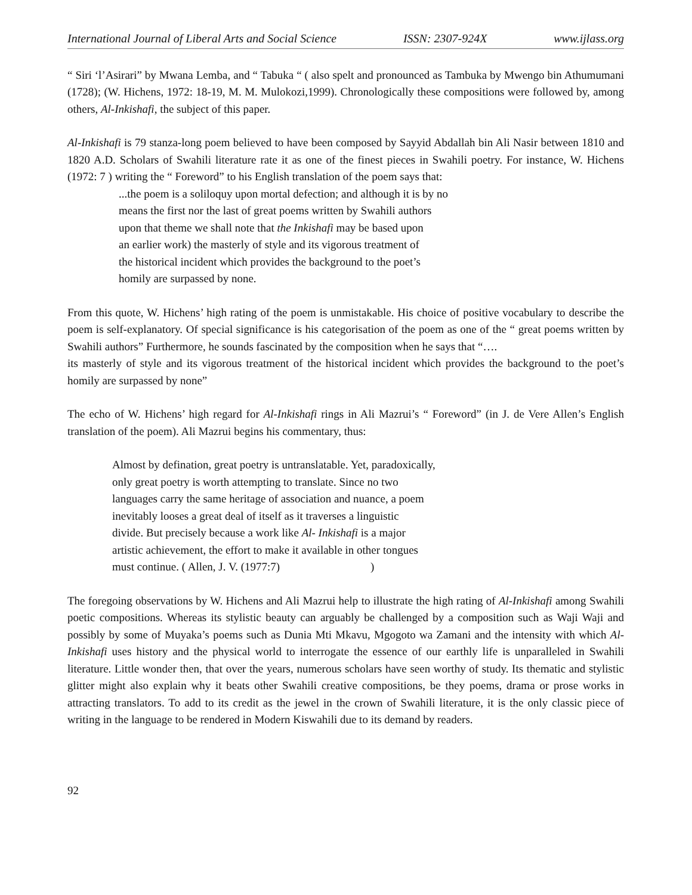International Journal of Liberal Arts and Social Science ISSN: 2307-924X www.ijlass.org
“ Siri ‘l’Asirari” by Mwana Lemba, and “ Tabuka “ ( also spelt and pronounced as Tambuka by Mwengo bin Athumumani (1728); (W. Hichens, 1972: 18-19, M. M. Mulokozi,1999). Chronologically these compositions were followed by, among others, Al-Inkishafi, the subject of this paper.
Al-Inkishafi is 79 stanza-long poem believed to have been composed by Sayyid Abdallah bin Ali Nasir between 1810 and 1820 A.D. Scholars of Swahili literature rate it as one of the finest pieces in Swahili poetry. For instance, W. Hichens (1972: 7 ) writing the “ Foreword” to his English translation of the poem says that:
...the poem is a soliloquy upon mortal defection; and although it is by no
means the first nor the last of great poems written by Swahili authors
upon that theme we shall note that the Inkishafi may be based upon
an earlier work) the masterly of style and its vigorous treatment of
the historical incident which provides the background to the poet’s
homily are surpassed by none.
From this quote, W. Hichens’ high rating of the poem is unmistakable. His choice of positive vocabulary to describe the poem is self-explanatory. Of special significance is his categorisation of the poem as one of the “ great poems written by Swahili authors” Furthermore, he sounds fascinated by the composition when he says that “….
its masterly of style and its vigorous treatment of the historical incident which provides the background to the poet’s homily are surpassed by none”
The echo of W. Hichens’ high regard for Al-Inkishafi rings in Ali Mazrui’s “ Foreword” (in J. de Vere Allen’s English translation of the poem). Ali Mazrui begins his commentary, thus:
Almost by defination, great poetry is untranslatable. Yet, paradoxically,
only great poetry is worth attempting to translate. Since no two
languages carry the same heritage of association and nuance, a poem
inevitably looses a great deal of itself as it traverses a linguistic
divide. But precisely because a work like Al- Inkishafi is a major
artistic achievement, the effort to make it available in other tongues
must continue. ( Allen, J. V. (1977:7) )
The foregoing observations by W. Hichens and Ali Mazrui help to illustrate the high rating of Al-Inkishafi among Swahili poetic compositions. Whereas its stylistic beauty can arguably be challenged by a composition such as Waji Waji and possibly by some of Muyaka’s poems such as Dunia Mti Mkavu, Mgogoto wa Zamani and the intensity with which Al-Inkishafi uses history and the physical world to interrogate the essence of our earthly life is unparalleled in Swahili literature. Little wonder then, that over the years, numerous scholars have seen worthy of study. Its thematic and stylistic glitter might also explain why it beats other Swahili creative compositions, be they poems, drama or prose works in attracting translators. To add to its credit as the jewel in the crown of Swahili literature, it is the only classic piece of writing in the language to be rendered in Modern Kiswahili due to its demand by readers.
92